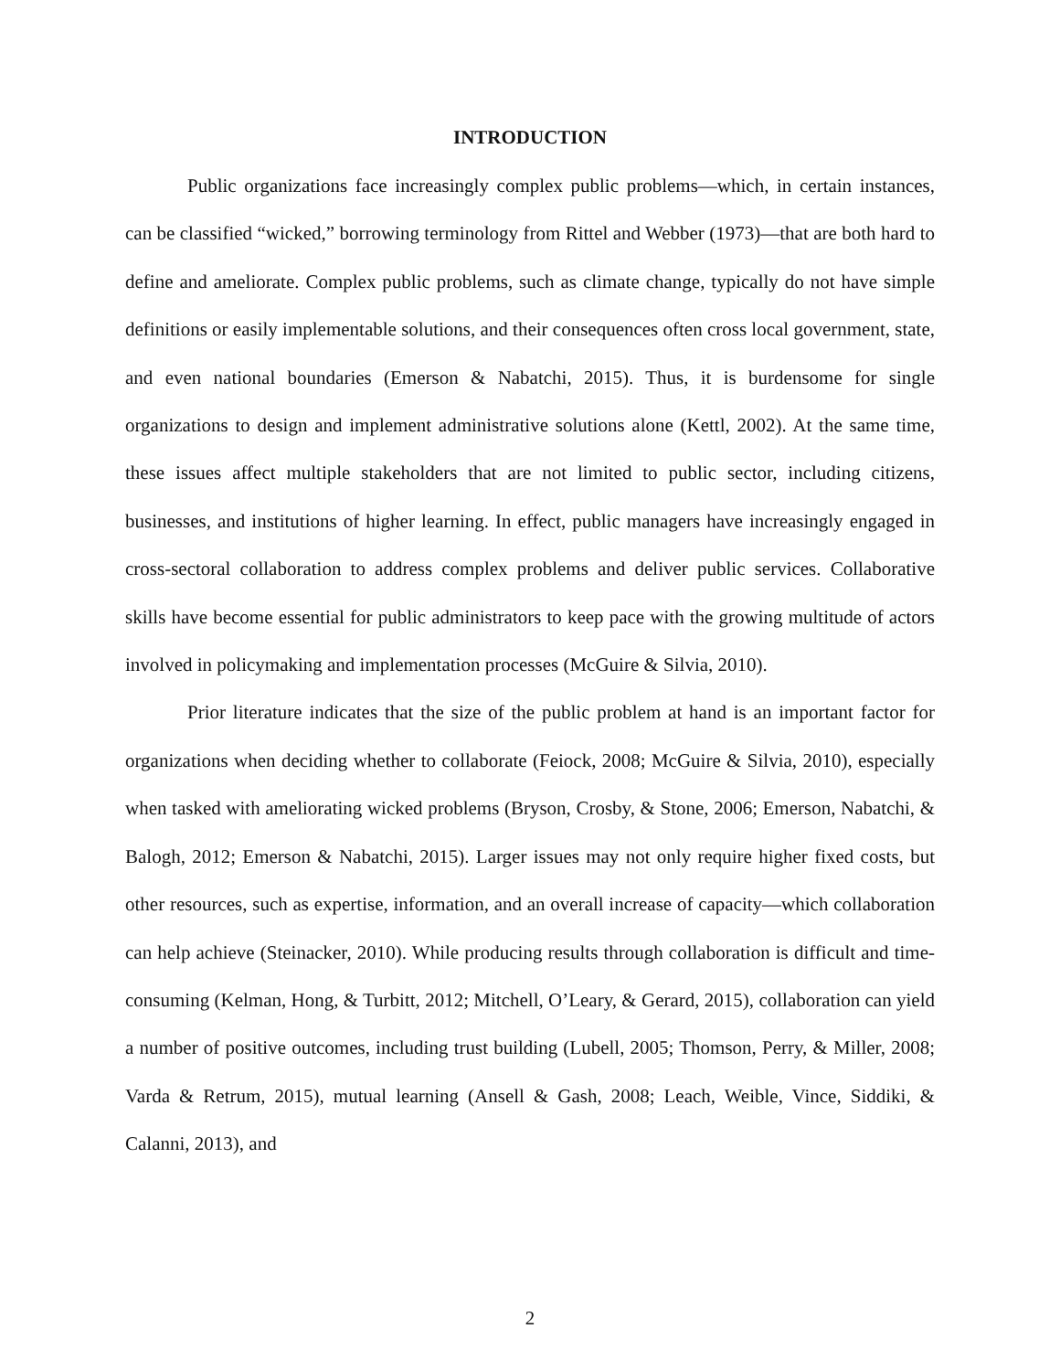INTRODUCTION
Public organizations face increasingly complex public problems—which, in certain instances, can be classified “wicked,” borrowing terminology from Rittel and Webber (1973)—that are both hard to define and ameliorate. Complex public problems, such as climate change, typically do not have simple definitions or easily implementable solutions, and their consequences often cross local government, state, and even national boundaries (Emerson & Nabatchi, 2015). Thus, it is burdensome for single organizations to design and implement administrative solutions alone (Kettl, 2002). At the same time, these issues affect multiple stakeholders that are not limited to public sector, including citizens, businesses, and institutions of higher learning. In effect, public managers have increasingly engaged in cross-sectoral collaboration to address complex problems and deliver public services. Collaborative skills have become essential for public administrators to keep pace with the growing multitude of actors involved in policymaking and implementation processes (McGuire & Silvia, 2010).
Prior literature indicates that the size of the public problem at hand is an important factor for organizations when deciding whether to collaborate (Feiock, 2008; McGuire & Silvia, 2010), especially when tasked with ameliorating wicked problems (Bryson, Crosby, & Stone, 2006; Emerson, Nabatchi, & Balogh, 2012; Emerson & Nabatchi, 2015). Larger issues may not only require higher fixed costs, but other resources, such as expertise, information, and an overall increase of capacity—which collaboration can help achieve (Steinacker, 2010). While producing results through collaboration is difficult and time-consuming (Kelman, Hong, & Turbitt, 2012; Mitchell, O’Leary, & Gerard, 2015), collaboration can yield a number of positive outcomes, including trust building (Lubell, 2005; Thomson, Perry, & Miller, 2008; Varda & Retrum, 2015), mutual learning (Ansell & Gash, 2008; Leach, Weible, Vince, Siddiki, & Calanni, 2013), and
2